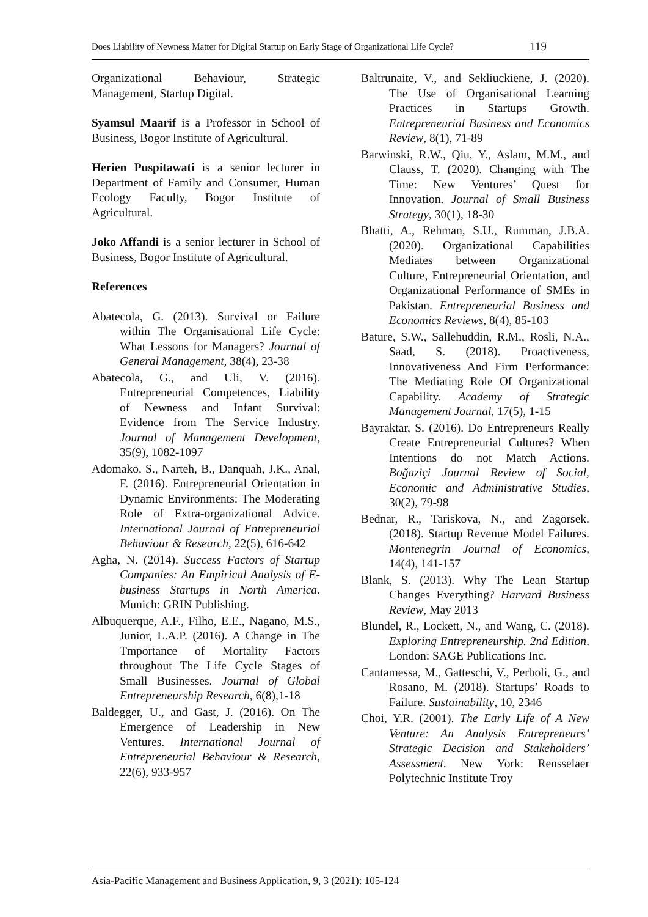Does Liability of Newness Matter for Digital Startup on Early Stage of Organizational Life Cycle? 119
Organizational Behaviour, Strategic Management, Startup Digital.
Syamsul Maarif is a Professor in School of Business, Bogor Institute of Agricultural.
Herien Puspitawati is a senior lecturer in Department of Family and Consumer, Human Ecology Faculty, Bogor Institute of Agricultural.
Joko Affandi is a senior lecturer in School of Business, Bogor Institute of Agricultural.
References
Abatecola, G. (2013). Survival or Failure within The Organisational Life Cycle: What Lessons for Managers? Journal of General Management, 38(4), 23-38
Abatecola, G., and Uli, V. (2016). Entrepreneurial Competences, Liability of Newness and Infant Survival: Evidence from The Service Industry. Journal of Management Development, 35(9), 1082-1097
Adomako, S., Narteh, B., Danquah, J.K., Anal, F. (2016). Entrepreneurial Orientation in Dynamic Environments: The Moderating Role of Extra-organizational Advice. International Journal of Entrepreneurial Behaviour & Research, 22(5), 616-642
Agha, N. (2014). Success Factors of Startup Companies: An Empirical Analysis of E-business Startups in North America. Munich: GRIN Publishing.
Albuquerque, A.F., Filho, E.E., Nagano, M.S., Junior, L.A.P. (2016). A Change in The Tmportance of Mortality Factors throughout The Life Cycle Stages of Small Businesses. Journal of Global Entrepreneurship Research, 6(8),1-18
Baldegger, U., and Gast, J. (2016). On The Emergence of Leadership in New Ventures. International Journal of Entrepreneurial Behaviour & Research, 22(6), 933-957
Baltrunaite, V., and Sekliuckiene, J. (2020). The Use of Organisational Learning Practices in Startups Growth. Entrepreneurial Business and Economics Review, 8(1), 71-89
Barwinski, R.W., Qiu, Y., Aslam, M.M., and Clauss, T. (2020). Changing with The Time: New Ventures’ Quest for Innovation. Journal of Small Business Strategy, 30(1), 18-30
Bhatti, A., Rehman, S.U., Rumman, J.B.A. (2020). Organizational Capabilities Mediates between Organizational Culture, Entrepreneurial Orientation, and Organizational Performance of SMEs in Pakistan. Entrepreneurial Business and Economics Reviews, 8(4), 85-103
Bature, S.W., Sallehuddin, R.M., Rosli, N.A., Saad, S. (2018). Proactiveness, Innovativeness And Firm Performance: The Mediating Role Of Organizational Capability. Academy of Strategic Management Journal, 17(5), 1-15
Bayraktar, S. (2016). Do Entrepreneurs Really Create Entrepreneurial Cultures? When Intentions do not Match Actions. Boğaziçi Journal Review of Social, Economic and Administrative Studies, 30(2), 79-98
Bednar, R., Tariskova, N., and Zagorsek. (2018). Startup Revenue Model Failures. Montenegrin Journal of Economics, 14(4), 141-157
Blank, S. (2013). Why The Lean Startup Changes Everything? Harvard Business Review, May 2013
Blundel, R., Lockett, N., and Wang, C. (2018). Exploring Entrepreneurship. 2nd Edition. London: SAGE Publications Inc.
Cantamessa, M., Gatteschi, V., Perboli, G., and Rosano, M. (2018). Startups’ Roads to Failure. Sustainability, 10, 2346
Choi, Y.R. (2001). The Early Life of A New Venture: An Analysis Entrepreneurs’ Strategic Decision and Stakeholders’ Assessment. New York: Rensselaer Polytechnic Institute Troy
Asia-Pacific Management and Business Application, 9, 3 (2021): 105-124